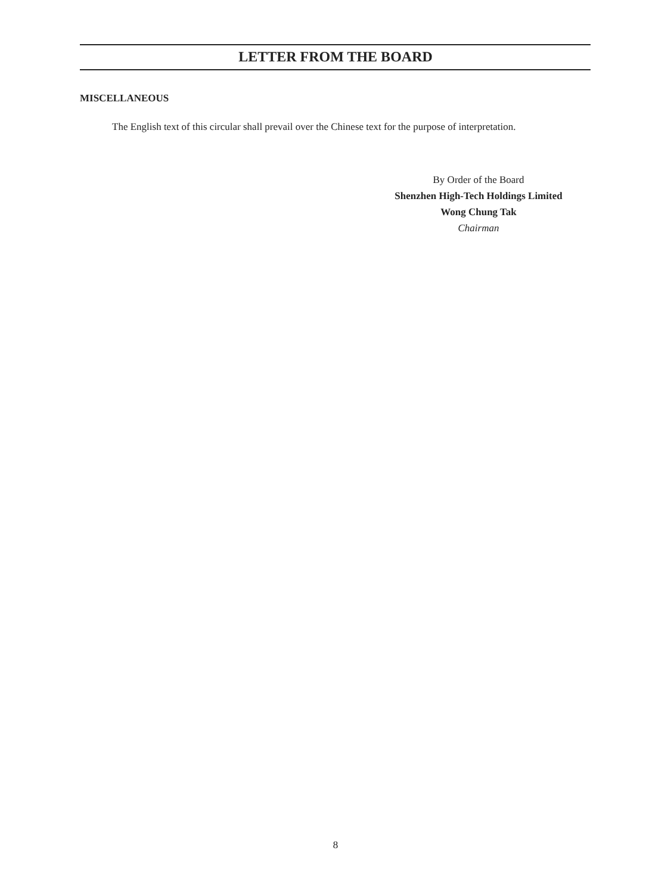LETTER FROM THE BOARD
MISCELLANEOUS
The English text of this circular shall prevail over the Chinese text for the purpose of interpretation.
By Order of the Board
Shenzhen High-Tech Holdings Limited
Wong Chung Tak
Chairman
8